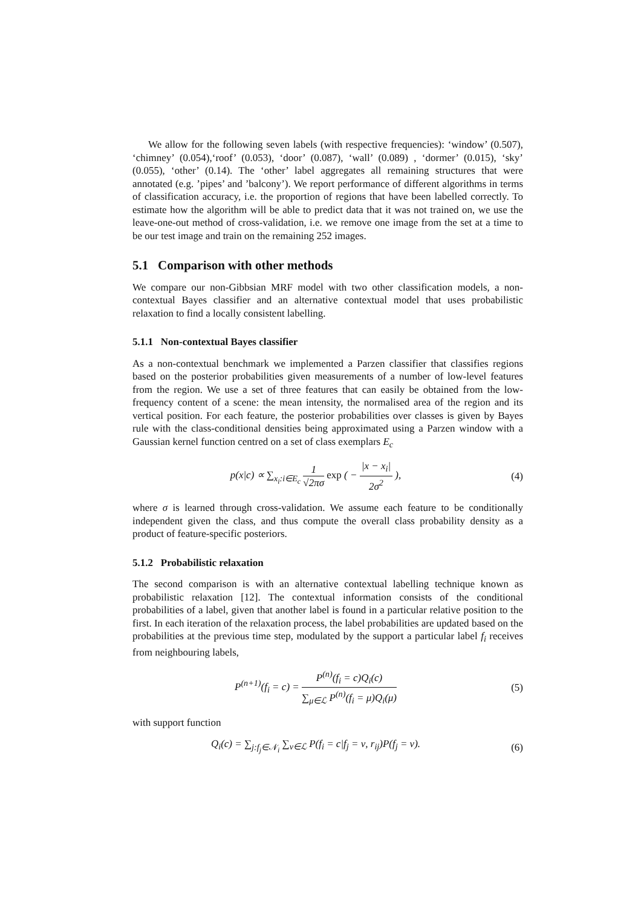We allow for the following seven labels (with respective frequencies): ‘window’ (0.507), ‘chimney’ (0.054),‘roof’ (0.053), ‘door’ (0.087), ‘wall’ (0.089) , ‘dormer’ (0.015), ‘sky’ (0.055), ‘other’ (0.14). The ‘other’ label aggregates all remaining structures that were annotated (e.g. ’pipes’ and ’balcony’). We report performance of different algorithms in terms of classification accuracy, i.e. the proportion of regions that have been labelled correctly. To estimate how the algorithm will be able to predict data that it was not trained on, we use the leave-one-out method of cross-validation, i.e. we remove one image from the set at a time to be our test image and train on the remaining 252 images.
5.1 Comparison with other methods
We compare our non-Gibbsian MRF model with two other classification models, a non-contextual Bayes classifier and an alternative contextual model that uses probabilistic relaxation to find a locally consistent labelling.
5.1.1 Non-contextual Bayes classifier
As a non-contextual benchmark we implemented a Parzen classifier that classifies regions based on the posterior probabilities given measurements of a number of low-level features from the region. We use a set of three features that can easily be obtained from the low-frequency content of a scene: the mean intensity, the normalised area of the region and its vertical position. For each feature, the posterior probabilities over classes is given by Bayes rule with the class-conditional densities being approximated using a Parzen window with a Gaussian kernel function centred on a set of class exemplars E<sub>c</sub>
p(x|c) ∝ ∑<sub>x<sub>i</sub>:i∈E<sub>c</sub></sub> 1 √2πσ exp ( − |x − x<sub>i</sub>| 2σ<sup>2</sup> ),
(4)
where σ is learned through cross-validation. We assume each feature to be conditionally independent given the class, and thus compute the overall class probability density as a product of feature-specific posteriors.
5.1.2 Probabilistic relaxation
The second comparison is with an alternative contextual labelling technique known as probabilistic relaxation [12]. The contextual information consists of the conditional probabilities of a label, given that another label is found in a particular relative position to the first. In each iteration of the relaxation process, the label probabilities are updated based on the probabilities at the previous time step, modulated by the support a particular label f<sub>i</sub> receives from neighbouring labels,
P<sup>(n+1)</sup>(f<sub>i</sub> = c) = P<sup>(n)</sup>(f<sub>i</sub> = c)Q<sub>i</sub>(c) ∑<sub>μ∈ℒ</sub> P<sup>(n)</sup>(f<sub>i</sub> = μ)Q<sub>i</sub>(μ)
(5)
with support function
Q<sub>i</sub>(c) = ∑<sub>j:f<sub>j</sub>∈𝒩<sub>i</sub></sub> ∑<sub>ν∈ℒ</sub> P(f<sub>i</sub> = c|f<sub>j</sub> = ν, r<sub>ij</sub>)P(f<sub>j</sub> = ν).
(6)